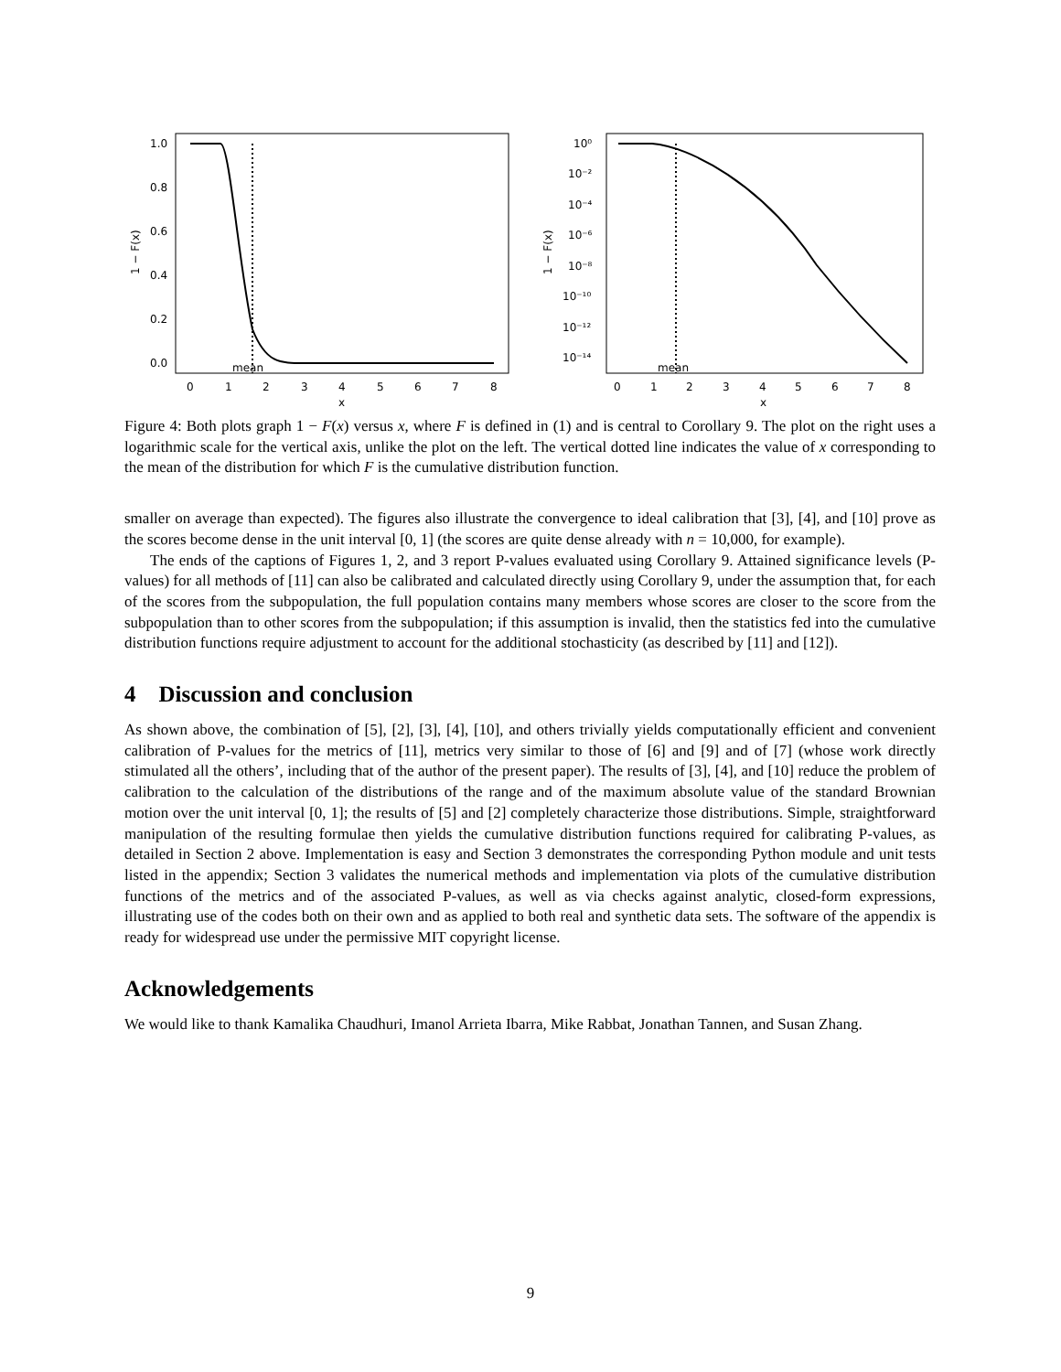mean
1.0
0.8
0.6
0.4
0.2
0.0
0
1
2
3
4
5
6
7
8
x
1 − F(x)
mean
10⁰
10⁻²
10⁻⁴
10⁻⁶
10⁻⁸
10⁻¹⁰
10⁻¹²
10⁻¹⁴
0
1
2
3
4
5
6
7
8
x
1 − F(x)
Figure 4: Both plots graph 1 − F(x) versus x, where F is defined in (1) and is central to Corollary 9. The plot on the right uses a logarithmic scale for the vertical axis, unlike the plot on the left. The vertical dotted line indicates the value of x corresponding to the mean of the distribution for which F is the cumulative distribution function.
smaller on average than expected). The figures also illustrate the convergence to ideal calibration that [3], [4], and [10] prove as the scores become dense in the unit interval [0, 1] (the scores are quite dense already with n = 10,000, for example).
The ends of the captions of Figures 1, 2, and 3 report P-values evaluated using Corollary 9. Attained significance levels (P-values) for all methods of [11] can also be calibrated and calculated directly using Corollary 9, under the assumption that, for each of the scores from the subpopulation, the full population contains many members whose scores are closer to the score from the subpopulation than to other scores from the subpopulation; if this assumption is invalid, then the statistics fed into the cumulative distribution functions require adjustment to account for the additional stochasticity (as described by [11] and [12]).
4 Discussion and conclusion
As shown above, the combination of [5], [2], [3], [4], [10], and others trivially yields computationally efficient and convenient calibration of P-values for the metrics of [11], metrics very similar to those of [6] and [9] and of [7] (whose work directly stimulated all the others’, including that of the author of the present paper). The results of [3], [4], and [10] reduce the problem of calibration to the calculation of the distributions of the range and of the maximum absolute value of the standard Brownian motion over the unit interval [0, 1]; the results of [5] and [2] completely characterize those distributions. Simple, straightforward manipulation of the resulting formulae then yields the cumulative distribution functions required for calibrating P-values, as detailed in Section 2 above. Implementation is easy and Section 3 demonstrates the corresponding Python module and unit tests listed in the appendix; Section 3 validates the numerical methods and implementation via plots of the cumulative distribution functions of the metrics and of the associated P-values, as well as via checks against analytic, closed-form expressions, illustrating use of the codes both on their own and as applied to both real and synthetic data sets. The software of the appendix is ready for widespread use under the permissive MIT copyright license.
Acknowledgements
We would like to thank Kamalika Chaudhuri, Imanol Arrieta Ibarra, Mike Rabbat, Jonathan Tannen, and Susan Zhang.
9